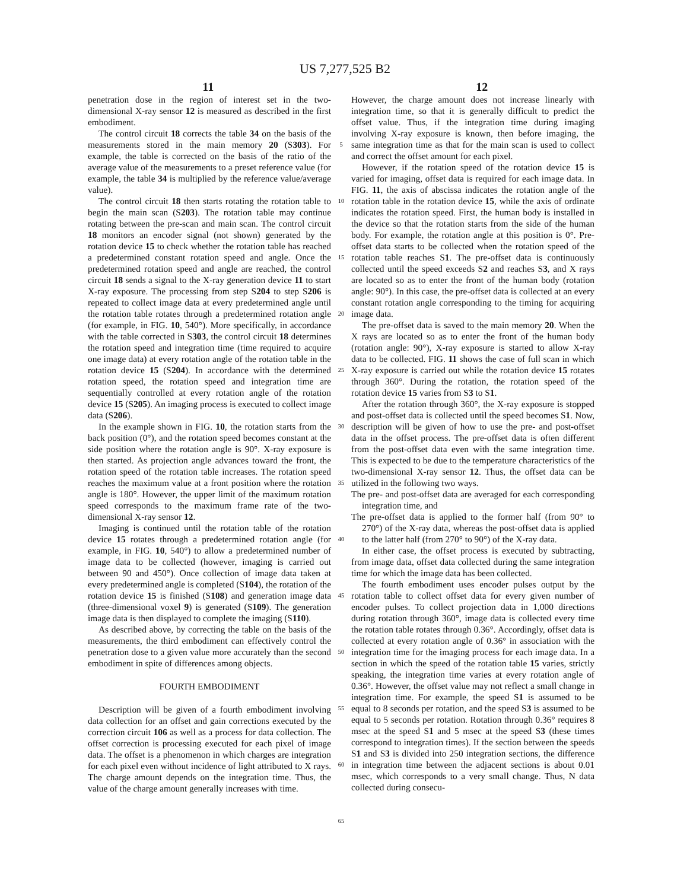US 7,277,525 B2
11 12
penetration dose in the region of interest set in the two-dimensional X-ray sensor 12 is measured as described in the first embodiment.
The control circuit 18 corrects the table 34 on the basis of the measurements stored in the main memory 20 (S303). For example, the table is corrected on the basis of the ratio of the average value of the measurements to a preset reference value (for example, the table 34 is multiplied by the reference value/average value).
The control circuit 18 then starts rotating the rotation table to begin the main scan (S203). The rotation table may continue rotating between the pre-scan and main scan. The control circuit 18 monitors an encoder signal (not shown) generated by the rotation device 15 to check whether the rotation table has reached a predetermined constant rotation speed and angle. Once the predetermined rotation speed and angle are reached, the control circuit 18 sends a signal to the X-ray generation device 11 to start X-ray exposure. The processing from step S204 to step S206 is repeated to collect image data at every predetermined angle until the rotation table rotates through a predetermined rotation angle (for example, in FIG. 10, 540°). More specifically, in accordance with the table corrected in S303, the control circuit 18 determines the rotation speed and integration time (time required to acquire one image data) at every rotation angle of the rotation table in the rotation device 15 (S204). In accordance with the determined rotation speed, the rotation speed and integration time are sequentially controlled at every rotation angle of the rotation device 15 (S205). An imaging process is executed to collect image data (S206).
In the example shown in FIG. 10, the rotation starts from the back position (0°), and the rotation speed becomes constant at the side position where the rotation angle is 90°. X-ray exposure is then started. As projection angle advances toward the front, the rotation speed of the rotation table increases. The rotation speed reaches the maximum value at a front position where the rotation angle is 180°. However, the upper limit of the maximum rotation speed corresponds to the maximum frame rate of the two-dimensional X-ray sensor 12.
Imaging is continued until the rotation table of the rotation device 15 rotates through a predetermined rotation angle (for example, in FIG. 10, 540°) to allow a predetermined number of image data to be collected (however, imaging is carried out between 90 and 450°). Once collection of image data taken at every predetermined angle is completed (S104), the rotation of the rotation device 15 is finished (S108) and generation image data (three-dimensional voxel 9) is generated (S109). The generation image data is then displayed to complete the imaging (S110).
As described above, by correcting the table on the basis of the measurements, the third embodiment can effectively control the penetration dose to a given value more accurately than the second embodiment in spite of differences among objects.
FOURTH EMBODIMENT
Description will be given of a fourth embodiment involving data collection for an offset and gain corrections executed by the correction circuit 106 as well as a process for data collection. The offset correction is processing executed for each pixel of image data. The offset is a phenomenon in which charges are integration for each pixel even without incidence of light attributed to X rays. The charge amount depends on the integration time. Thus, the value of the charge amount generally increases with time.
5
10
15
20
25
30
35
40
45
50
55
60
65
However, the charge amount does not increase linearly with integration time, so that it is generally difficult to predict the offset value. Thus, if the integration time during imaging involving X-ray exposure is known, then before imaging, the same integration time as that for the main scan is used to collect and correct the offset amount for each pixel.
However, if the rotation speed of the rotation device 15 is varied for imaging, offset data is required for each image data. In FIG. 11, the axis of abscissa indicates the rotation angle of the rotation table in the rotation device 15, while the axis of ordinate indicates the rotation speed. First, the human body is installed in the device so that the rotation starts from the side of the human body. For example, the rotation angle at this position is 0°. Pre-offset data starts to be collected when the rotation speed of the rotation table reaches S1. The pre-offset data is continuously collected until the speed exceeds S2 and reaches S3, and X rays are located so as to enter the front of the human body (rotation angle: 90°). In this case, the pre-offset data is collected at an every constant rotation angle corresponding to the timing for acquiring image data.
The pre-offset data is saved to the main memory 20. When the X rays are located so as to enter the front of the human body (rotation angle: 90°), X-ray exposure is started to allow X-ray data to be collected. FIG. 11 shows the case of full scan in which X-ray exposure is carried out while the rotation device 15 rotates through 360°. During the rotation, the rotation speed of the rotation device 15 varies from S3 to S1.
After the rotation through 360°, the X-ray exposure is stopped and post-offset data is collected until the speed becomes S1. Now, description will be given of how to use the pre- and post-offset data in the offset process. The pre-offset data is often different from the post-offset data even with the same integration time. This is expected to be due to the temperature characteristics of the two-dimensional X-ray sensor 12. Thus, the offset data can be utilized in the following two ways.
The pre- and post-offset data are averaged for each corresponding integration time, and
The pre-offset data is applied to the former half (from 90° to 270°) of the X-ray data, whereas the post-offset data is applied to the latter half (from 270° to 90°) of the X-ray data.
In either case, the offset process is executed by subtracting, from image data, offset data collected during the same integration time for which the image data has been collected.
The fourth embodiment uses encoder pulses output by the rotation table to collect offset data for every given number of encoder pulses. To collect projection data in 1,000 directions during rotation through 360°, image data is collected every time the rotation table rotates through 0.36°. Accordingly, offset data is collected at every rotation angle of 0.36° in association with the integration time for the imaging process for each image data. In a section in which the speed of the rotation table 15 varies, strictly speaking, the integration time varies at every rotation angle of 0.36°. However, the offset value may not reflect a small change in integration time. For example, the speed S1 is assumed to be equal to 8 seconds per rotation, and the speed S3 is assumed to be equal to 5 seconds per rotation. Rotation through 0.36° requires 8 msec at the speed S1 and 5 msec at the speed S3 (these times correspond to integration times). If the section between the speeds S1 and S3 is divided into 250 integration sections, the difference in integration time between the adjacent sections is about 0.01 msec, which corresponds to a very small change. Thus, N data collected during consecu-